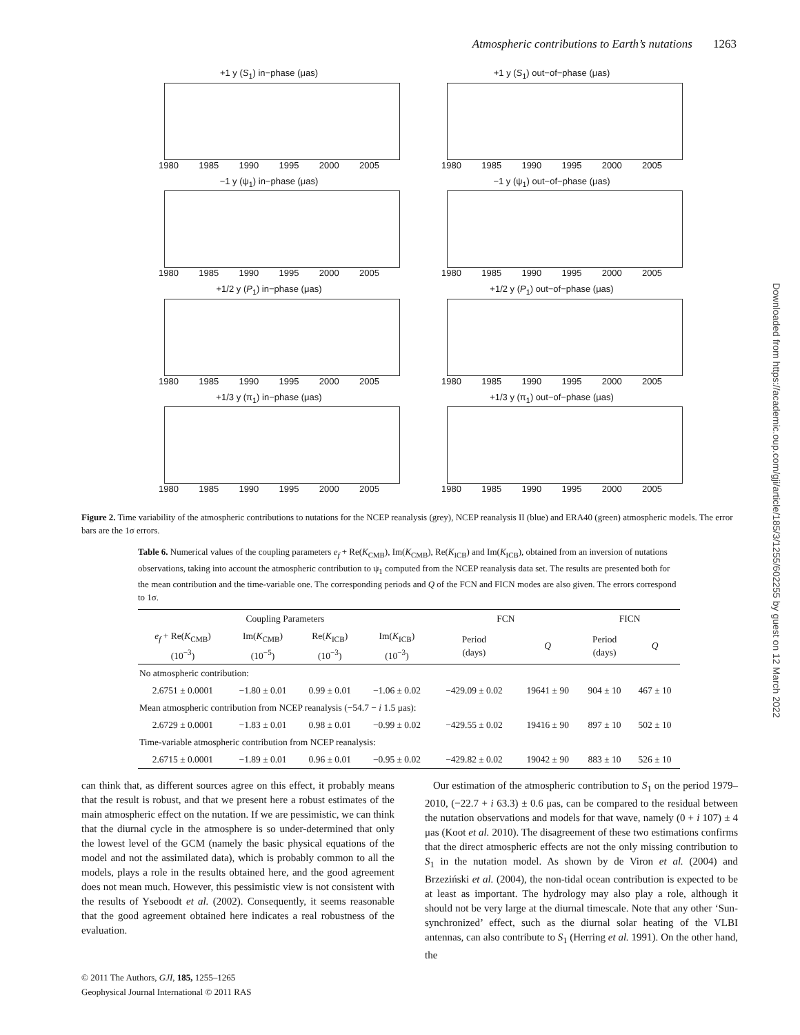Atmospheric contributions to Earth’s nutations 1263
+1 y (S<sub>1</sub>) in−phase (μas)
1980 1985 1990 1995 2000 2005
+1 y (S<sub>1</sub>) out−of−phase (μas)
1980 1985 1990 1995 2000 2005
−1 y (ψ<sub>1</sub>) in−phase (μas)
1980 1985 1990 1995 2000 2005
−1 y (ψ<sub>1</sub>) out−of−phase (μas)
1980 1985 1990 1995 2000 2005
+1/2 y (P<sub>1</sub>) in−phase (μas)
1980 1985 1990 1995 2000 2005
+1/2 y (P<sub>1</sub>) out−of−phase (μas)
1980 1985 1990 1995 2000 2005
+1/3 y (π<sub>1</sub>) in−phase (μas)
1980 1985 1990 1995 2000 2005
+1/3 y (π<sub>1</sub>) out−of−phase (μas)
1980 1985 1990 1995 2000 2005
Figure 2. Time variability of the atmospheric contributions to nutations for the NCEP reanalysis (grey), NCEP reanalysis II (blue) and ERA40 (green) atmospheric models. The error bars are the 1σ errors.
Table 6. Numerical values of the coupling parameters e<sub>f</sub> + Re(K<sub>CMB</sub>), Im(K<sub>CMB</sub>), Re(K<sub>ICB</sub>) and Im(K<sub>ICB</sub>), obtained from an inversion of nutations observations, taking into account the atmospheric contribution to ψ<sub>1</sub> computed from the NCEP reanalysis data set. The results are presented both for the mean contribution and the time-variable one. The corresponding periods and Q of the FCN and FICN modes are also given. The errors correspond to 1σ.
| Coupling Parameters | | | | FCN | | FICN | |
| --- | --- | --- | --- | --- | --- | --- | --- |
| e<sub>f</sub> + Re( K<sub>CMB</sub>) (10<sup>−3</sup>) | Im( K<sub>CMB</sub>) (10<sup>−5</sup>) | Re( K<sub>ICB</sub>) (10<sup>−3</sup>) | Im( K<sub>ICB</sub>) (10<sup>−3</sup>) | Period (days) | Q | Period (days) | Q |
| No atmospheric contribution: | | | | | | | |
| 2.6751 ± 0.0001 | −1.80 ± 0.01 | 0.99 ± 0.01 | −1.06 ± 0.02 | −429.09 ± 0.02 | 19641 ± 90 | 904 ± 10 | 467 ± 10 |
| Mean atmospheric contribution from NCEP reanalysis (−54.7 − i 1.5 μas): | | | | | | | |
| 2.6729 ± 0.0001 | −1.83 ± 0.01 | 0.98 ± 0.01 | −0.99 ± 0.02 | −429.55 ± 0.02 | 19416 ± 90 | 897 ± 10 | 502 ± 10 |
| Time-variable atmospheric contribution from NCEP reanalysis: | | | | | | | |
| 2.6715 ± 0.0001 | −1.89 ± 0.01 | 0.96 ± 0.01 | −0.95 ± 0.02 | −429.82 ± 0.02 | 19042 ± 90 | 883 ± 10 | 526 ± 10 |
can think that, as different sources agree on this effect, it probably means that the result is robust, and that we present here a robust estimates of the main atmospheric effect on the nutation. If we are pessimistic, we can think that the diurnal cycle in the atmosphere is so under-determined that only the lowest level of the GCM (namely the basic physical equations of the model and not the assimilated data), which is probably common to all the models, plays a role in the results obtained here, and the good agreement does not mean much. However, this pessimistic view is not consistent with the results of Yseboodt et al. (2002). Consequently, it seems reasonable that the good agreement obtained here indicates a real robustness of the evaluation.
Our estimation of the atmospheric contribution to S<sub>1</sub> on the period 1979–2010, (−22.7 + i 63.3) ± 0.6 μas, can be compared to the residual between the nutation observations and models for that wave, namely (0 + i 107) ± 4 μas (Koot et al. 2010). The disagreement of these two estimations confirms that the direct atmospheric effects are not the only missing contribution to S<sub>1</sub> in the nutation model. As shown by de Viron et al. (2004) and Brzeziński et al. (2004), the non-tidal ocean contribution is expected to be at least as important. The hydrology may also play a role, although it should not be very large at the diurnal timescale. Note that any other ‘Sun-synchronized’ effect, such as the diurnal solar heating of the VLBI antennas, can also contribute to S<sub>1</sub> (Herring et al. 1991). On the other hand, the
© 2011 The Authors, GJI, 185, 1255–1265
Geophysical Journal International © 2011 RAS
Downloaded from https://academic.oup.com/gji/article/185/3/1255/602255 by guest on 12 March 2022